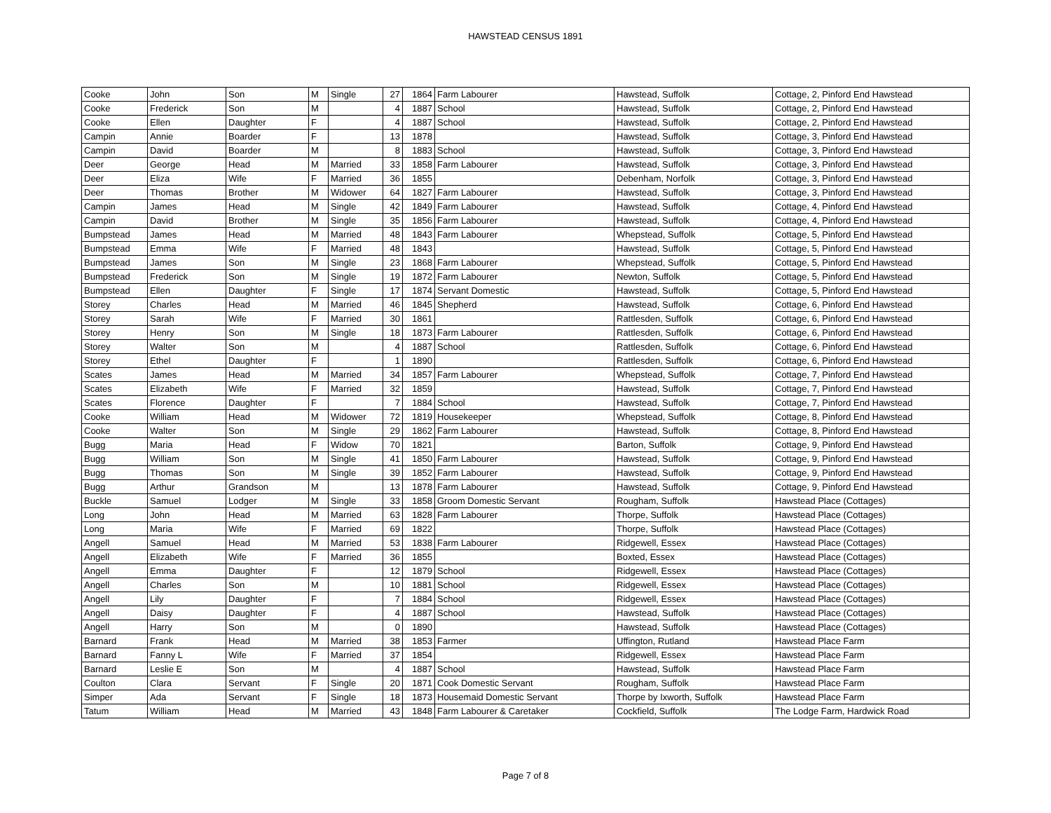HAWSTEAD CENSUS 1891
| Cooke | John | Son | M | Single | 27 | 1864 | Farm Labourer | Hawstead, Suffolk | Cottage, 2, Pinford End Hawstead |
| Cooke | Frederick | Son | M | | 4 | 1887 | School | Hawstead, Suffolk | Cottage, 2, Pinford End Hawstead |
| Cooke | Ellen | Daughter | F | | 4 | 1887 | School | Hawstead, Suffolk | Cottage, 2, Pinford End Hawstead |
| Campin | Annie | Boarder | F | | 13 | 1878 | | Hawstead, Suffolk | Cottage, 3, Pinford End Hawstead |
| Campin | David | Boarder | M | | 8 | 1883 | School | Hawstead, Suffolk | Cottage, 3, Pinford End Hawstead |
| Deer | George | Head | M | Married | 33 | 1858 | Farm Labourer | Hawstead, Suffolk | Cottage, 3, Pinford End Hawstead |
| Deer | Eliza | Wife | F | Married | 36 | 1855 | | Debenham, Norfolk | Cottage, 3, Pinford End Hawstead |
| Deer | Thomas | Brother | M | Widower | 64 | 1827 | Farm Labourer | Hawstead, Suffolk | Cottage, 3, Pinford End Hawstead |
| Campin | James | Head | M | Single | 42 | 1849 | Farm Labourer | Hawstead, Suffolk | Cottage, 4, Pinford End Hawstead |
| Campin | David | Brother | M | Single | 35 | 1856 | Farm Labourer | Hawstead, Suffolk | Cottage, 4, Pinford End Hawstead |
| Bumpstead | James | Head | M | Married | 48 | 1843 | Farm Labourer | Whepstead, Suffolk | Cottage, 5, Pinford End Hawstead |
| Bumpstead | Emma | Wife | F | Married | 48 | 1843 | | Hawstead, Suffolk | Cottage, 5, Pinford End Hawstead |
| Bumpstead | James | Son | M | Single | 23 | 1868 | Farm Labourer | Whepstead, Suffolk | Cottage, 5, Pinford End Hawstead |
| Bumpstead | Frederick | Son | M | Single | 19 | 1872 | Farm Labourer | Newton, Suffolk | Cottage, 5, Pinford End Hawstead |
| Bumpstead | Ellen | Daughter | F | Single | 17 | 1874 | Servant Domestic | Hawstead, Suffolk | Cottage, 5, Pinford End Hawstead |
| Storey | Charles | Head | M | Married | 46 | 1845 | Shepherd | Hawstead, Suffolk | Cottage, 6, Pinford End Hawstead |
| Storey | Sarah | Wife | F | Married | 30 | 1861 | | Rattlesden, Suffolk | Cottage, 6, Pinford End Hawstead |
| Storey | Henry | Son | M | Single | 18 | 1873 | Farm Labourer | Rattlesden, Suffolk | Cottage, 6, Pinford End Hawstead |
| Storey | Walter | Son | M | | 4 | 1887 | School | Rattlesden, Suffolk | Cottage, 6, Pinford End Hawstead |
| Storey | Ethel | Daughter | F | | 1 | 1890 | | Rattlesden, Suffolk | Cottage, 6, Pinford End Hawstead |
| Scates | James | Head | M | Married | 34 | 1857 | Farm Labourer | Whepstead, Suffolk | Cottage, 7, Pinford End Hawstead |
| Scates | Elizabeth | Wife | F | Married | 32 | 1859 | | Hawstead, Suffolk | Cottage, 7, Pinford End Hawstead |
| Scates | Florence | Daughter | F | | 7 | 1884 | School | Hawstead, Suffolk | Cottage, 7, Pinford End Hawstead |
| Cooke | William | Head | M | Widower | 72 | 1819 | Housekeeper | Whepstead, Suffolk | Cottage, 8, Pinford End Hawstead |
| Cooke | Walter | Son | M | Single | 29 | 1862 | Farm Labourer | Hawstead, Suffolk | Cottage, 8, Pinford End Hawstead |
| Bugg | Maria | Head | F | Widow | 70 | 1821 | | Barton, Suffolk | Cottage, 9, Pinford End Hawstead |
| Bugg | William | Son | M | Single | 41 | 1850 | Farm Labourer | Hawstead, Suffolk | Cottage, 9, Pinford End Hawstead |
| Bugg | Thomas | Son | M | Single | 39 | 1852 | Farm Labourer | Hawstead, Suffolk | Cottage, 9, Pinford End Hawstead |
| Bugg | Arthur | Grandson | M | | 13 | 1878 | Farm Labourer | Hawstead, Suffolk | Cottage, 9, Pinford End Hawstead |
| Buckle | Samuel | Lodger | M | Single | 33 | 1858 | Groom Domestic Servant | Rougham, Suffolk | Hawstead Place (Cottages) |
| Long | John | Head | M | Married | 63 | 1828 | Farm Labourer | Thorpe, Suffolk | Hawstead Place (Cottages) |
| Long | Maria | Wife | F | Married | 69 | 1822 | | Thorpe, Suffolk | Hawstead Place (Cottages) |
| Angell | Samuel | Head | M | Married | 53 | 1838 | Farm Labourer | Ridgewell, Essex | Hawstead Place (Cottages) |
| Angell | Elizabeth | Wife | F | Married | 36 | 1855 | | Boxted, Essex | Hawstead Place (Cottages) |
| Angell | Emma | Daughter | F | | 12 | 1879 | School | Ridgewell, Essex | Hawstead Place (Cottages) |
| Angell | Charles | Son | M | | 10 | 1881 | School | Ridgewell, Essex | Hawstead Place (Cottages) |
| Angell | Lily | Daughter | F | | 7 | 1884 | School | Ridgewell, Essex | Hawstead Place (Cottages) |
| Angell | Daisy | Daughter | F | | 4 | 1887 | School | Hawstead, Suffolk | Hawstead Place (Cottages) |
| Angell | Harry | Son | M | | 0 | 1890 | | Hawstead, Suffolk | Hawstead Place (Cottages) |
| Barnard | Frank | Head | M | Married | 38 | 1853 | Farmer | Uffington, Rutland | Hawstead Place Farm |
| Barnard | Fanny L | Wife | F | Married | 37 | 1854 | | Ridgewell, Essex | Hawstead Place Farm |
| Barnard | Leslie E | Son | M | | 4 | 1887 | School | Hawstead, Suffolk | Hawstead Place Farm |
| Coulton | Clara | Servant | F | Single | 20 | 1871 | Cook Domestic Servant | Rougham, Suffolk | Hawstead Place Farm |
| Simper | Ada | Servant | F | Single | 18 | 1873 | Housemaid Domestic Servant | Thorpe by Ixworth, Suffolk | Hawstead Place Farm |
| Tatum | William | Head | M | Married | 43 | 1848 | Farm Labourer & Caretaker | Cockfield, Suffolk | The Lodge Farm, Hardwick Road |
Page 7 of 8